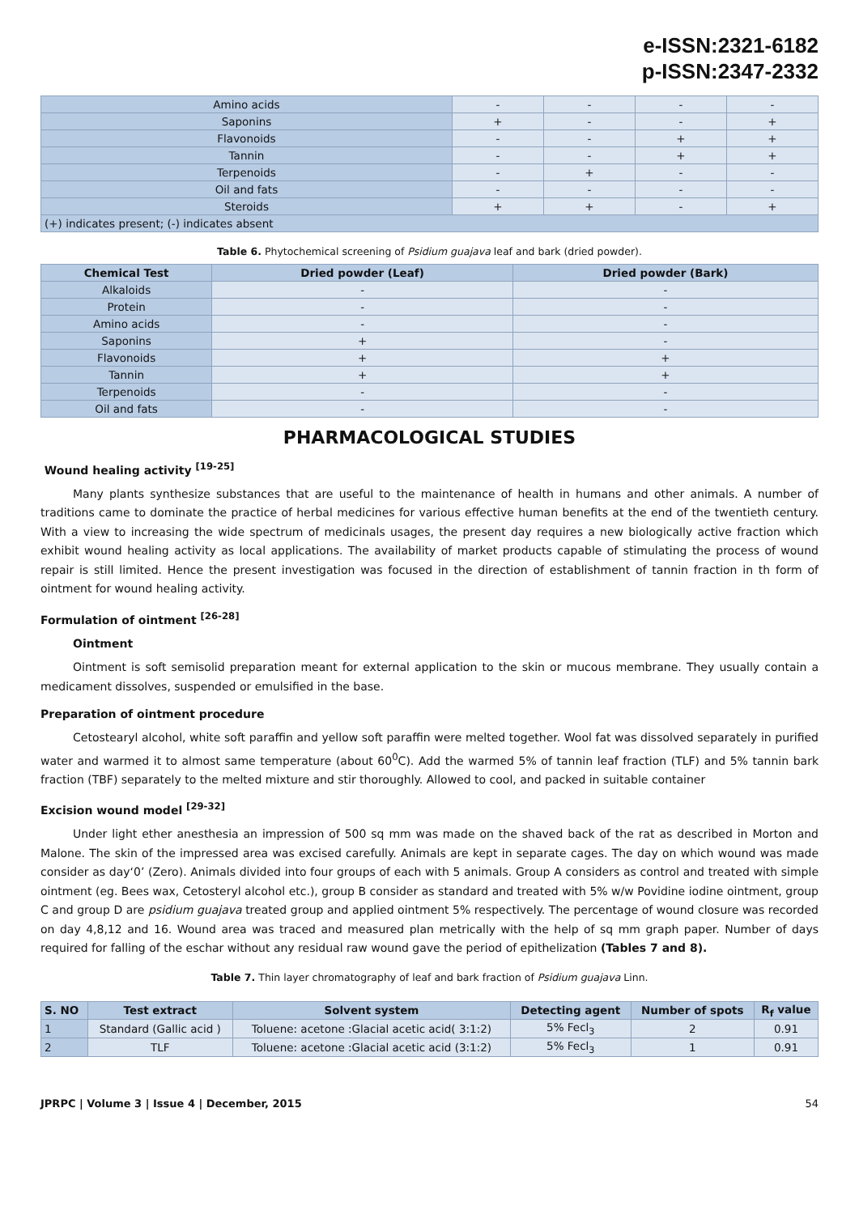e-ISSN:2321-6182
p-ISSN:2347-2332
| Amino acids | - | - | - | - |
| Saponins | + | - | - | + |
| Flavonoids | - | - | + | + |
| Tannin | - | - | + | + |
| Terpenoids | - | + | - | - |
| Oil and fats | - | - | - | - |
| Steroids | + | + | - | + |
| (+) indicates present; (-) indicates absent | | | | |
Table 6. Phytochemical screening of Psidium guajava leaf and bark (dried powder).
| Chemical Test | Dried powder (Leaf) | Dried powder (Bark) |
| --- | --- | --- |
| Alkaloids | - | - |
| Protein | - | - |
| Amino acids | - | - |
| Saponins | + | - |
| Flavonoids | + | + |
| Tannin | + | + |
| Terpenoids | - | - |
| Oil and fats | - | - |
PHARMACOLOGICAL STUDIES
Wound healing activity <sup>[19-25]</sup>
Many plants synthesize substances that are useful to the maintenance of health in humans and other animals. A number of traditions came to dominate the practice of herbal medicines for various effective human benefits at the end of the twentieth century. With a view to increasing the wide spectrum of medicinals usages, the present day requires a new biologically active fraction which exhibit wound healing activity as local applications. The availability of market products capable of stimulating the process of wound repair is still limited. Hence the present investigation was focused in the direction of establishment of tannin fraction in th form of ointment for wound healing activity.
Formulation of ointment <sup>[26-28]</sup>
Ointment
Ointment is soft semisolid preparation meant for external application to the skin or mucous membrane. They usually contain a medicament dissolves, suspended or emulsified in the base.
Preparation of ointment procedure
Cetostearyl alcohol, white soft paraffin and yellow soft paraffin were melted together. Wool fat was dissolved separately in purified water and warmed it to almost same temperature (about 60<sup>0</sup>C). Add the warmed 5% of tannin leaf fraction (TLF) and 5% tannin bark fraction (TBF) separately to the melted mixture and stir thoroughly. Allowed to cool, and packed in suitable container
Excision wound model <sup>[29-32]</sup>
Under light ether anesthesia an impression of 500 sq mm was made on the shaved back of the rat as described in Morton and Malone. The skin of the impressed area was excised carefully. Animals are kept in separate cages. The day on which wound was made consider as day‘0’ (Zero). Animals divided into four groups of each with 5 animals. Group A considers as control and treated with simple ointment (eg. Bees wax, Cetosteryl alcohol etc.), group B consider as standard and treated with 5% w/w Povidine iodine ointment, group C and group D are psidium guajava treated group and applied ointment 5% respectively. The percentage of wound closure was recorded on day 4,8,12 and 16. Wound area was traced and measured plan metrically with the help of sq mm graph paper. Number of days required for falling of the eschar without any residual raw wound gave the period of epithelization (Tables 7 and 8).
Table 7. Thin layer chromatography of leaf and bark fraction of Psidium guajava Linn.
| S. NO | Test extract | Solvent system | Detecting agent | Number of spots | R<sub>f</sub> value |
| --- | --- | --- | --- | --- | --- |
| 1 | Standard (Gallic acid ) | Toluene: acetone :Glacial acetic acid( 3:1:2) | 5% Fecl<sub>3</sub> | 2 | 0.91 |
| 2 | TLF | Toluene: acetone :Glacial acetic acid (3:1:2) | 5% Fecl<sub>3</sub> | 1 | 0.91 |
JPRPC | Volume 3 | Issue 4 | December, 2015 54